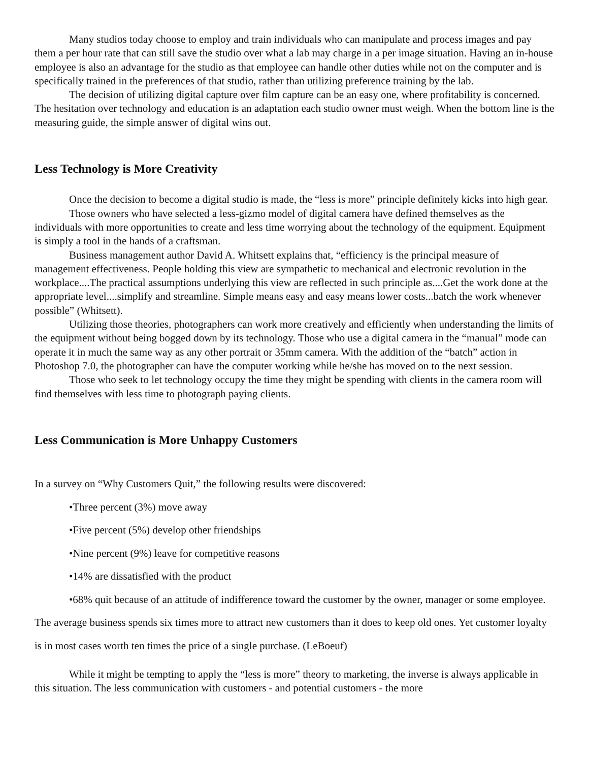Many studios today choose to employ and train individuals who can manipulate and process images and pay them a per hour rate that can still save the studio over what a lab may charge in a per image situation. Having an in-house employee is also an advantage for the studio as that employee can handle other duties while not on the computer and is specifically trained in the preferences of that studio, rather than utilizing preference training by the lab.
The decision of utilizing digital capture over film capture can be an easy one, where profitability is concerned. The hesitation over technology and education is an adaptation each studio owner must weigh. When the bottom line is the measuring guide, the simple answer of digital wins out.
Less Technology is More Creativity
Once the decision to become a digital studio is made, the “less is more” principle definitely kicks into high gear.
Those owners who have selected a less-gizmo model of digital camera have defined themselves as the individuals with more opportunities to create and less time worrying about the technology of the equipment. Equipment is simply a tool in the hands of a craftsman.
Business management author David A. Whitsett explains that, “efficiency is the principal measure of management effectiveness. People holding this view are sympathetic to mechanical and electronic revolution in the workplace....The practical assumptions underlying this view are reflected in such principle as....Get the work done at the appropriate level....simplify and streamline. Simple means easy and easy means lower costs...batch the work whenever possible” (Whitsett).
Utilizing those theories, photographers can work more creatively and efficiently when understanding the limits of the equipment without being bogged down by its technology. Those who use a digital camera in the “manual” mode can operate it in much the same way as any other portrait or 35mm camera. With the addition of the “batch” action in Photoshop 7.0, the photographer can have the computer working while he/she has moved on to the next session.
Those who seek to let technology occupy the time they might be spending with clients in the camera room will find themselves with less time to photograph paying clients.
Less Communication is More Unhappy Customers
In a survey on “Why Customers Quit,” the following results were discovered:
•Three percent (3%) move away
•Five percent (5%) develop other friendships
•Nine percent (9%) leave for competitive reasons
•14% are dissatisfied with the product
•68% quit because of an attitude of indifference toward the customer by the owner, manager or some employee. The average business spends six times more to attract new customers than it does to keep old ones. Yet customer loyalty is in most cases worth ten times the price of a single purchase. (LeBoeuf)
While it might be tempting to apply the “less is more” theory to marketing, the inverse is always applicable in this situation. The less communication with customers - and potential customers - the more